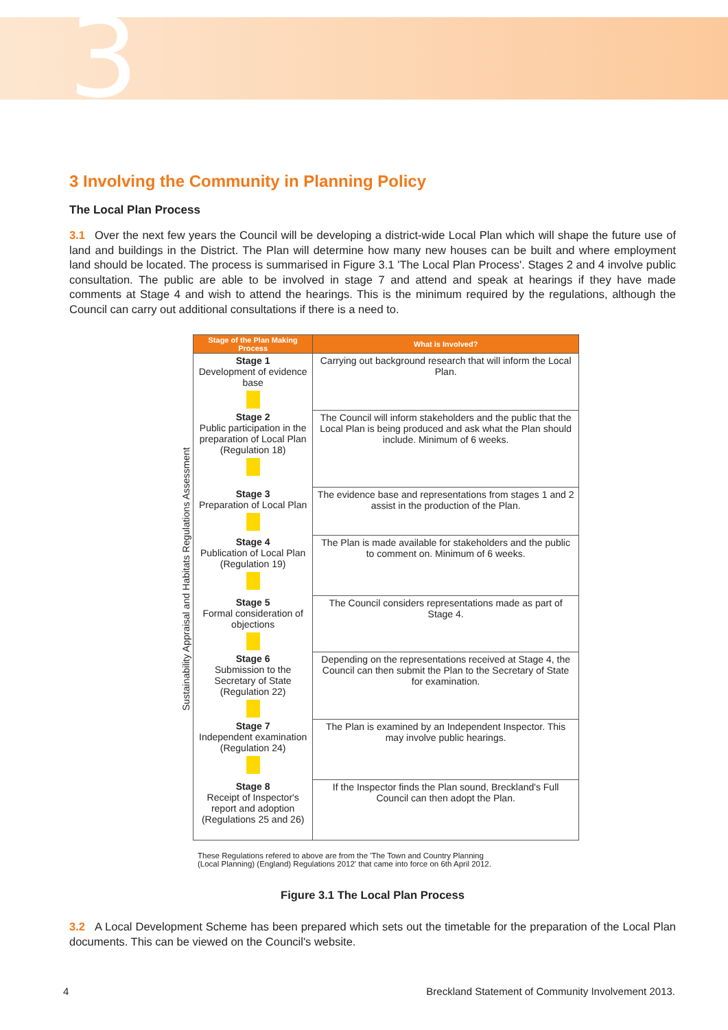3
3 Involving the Community in Planning Policy
The Local Plan Process
3.1 Over the next few years the Council will be developing a district-wide Local Plan which will shape the future use of land and buildings in the District. The Plan will determine how many new houses can be built and where employment land should be located. The process is summarised in Figure 3.1 'The Local Plan Process'. Stages 2 and 4 involve public consultation. The public are able to be involved in stage 7 and attend and speak at hearings if they have made comments at Stage 4 and wish to attend the hearings. This is the minimum required by the regulations, although the Council can carry out additional consultations if there is a need to.
Sustainability Appraisal and Habitats Regulations Assessment
| Stage of the Plan Making Process | What is Involved? |
| --- | --- |
| Stage 1 Development of evidence base | Carrying out background research that will inform the Local Plan. |
| Stage 2 Public participation in the preparation of Local Plan (Regulation 18) | The Council will inform stakeholders and the public that the Local Plan is being produced and ask what the Plan should include. Minimum of 6 weeks. |
| Stage 3 Preparation of Local Plan | The evidence base and representations from stages 1 and 2 assist in the production of the Plan. |
| Stage 4 Publication of Local Plan (Regulation 19) | The Plan is made available for stakeholders and the public to comment on. Minimum of 6 weeks. |
| Stage 5 Formal consideration of objections | The Council considers representations made as part of Stage 4. |
| Stage 6 Submission to the Secretary of State (Regulation 22) | Depending on the representations received at Stage 4, the Council can then submit the Plan to the Secretary of State for examination. |
| Stage 7 Independent examination (Regulation 24) | The Plan is examined by an Independent Inspector. This may involve public hearings. |
| Stage 8 Receipt of Inspector's report and adoption (Regulations 25 and 26) | If the Inspector finds the Plan sound, Breckland's Full Council can then adopt the Plan. |
These Regulations refered to above are from the 'The Town and Country Planning
(Local Planning) (England) Regulations 2012' that came into force on 6th April 2012.
Figure 3.1 The Local Plan Process
3.2 A Local Development Scheme has been prepared which sets out the timetable for the preparation of the Local Plan documents. This can be viewed on the Council's website.
4 Breckland Statement of Community Involvement 2013.